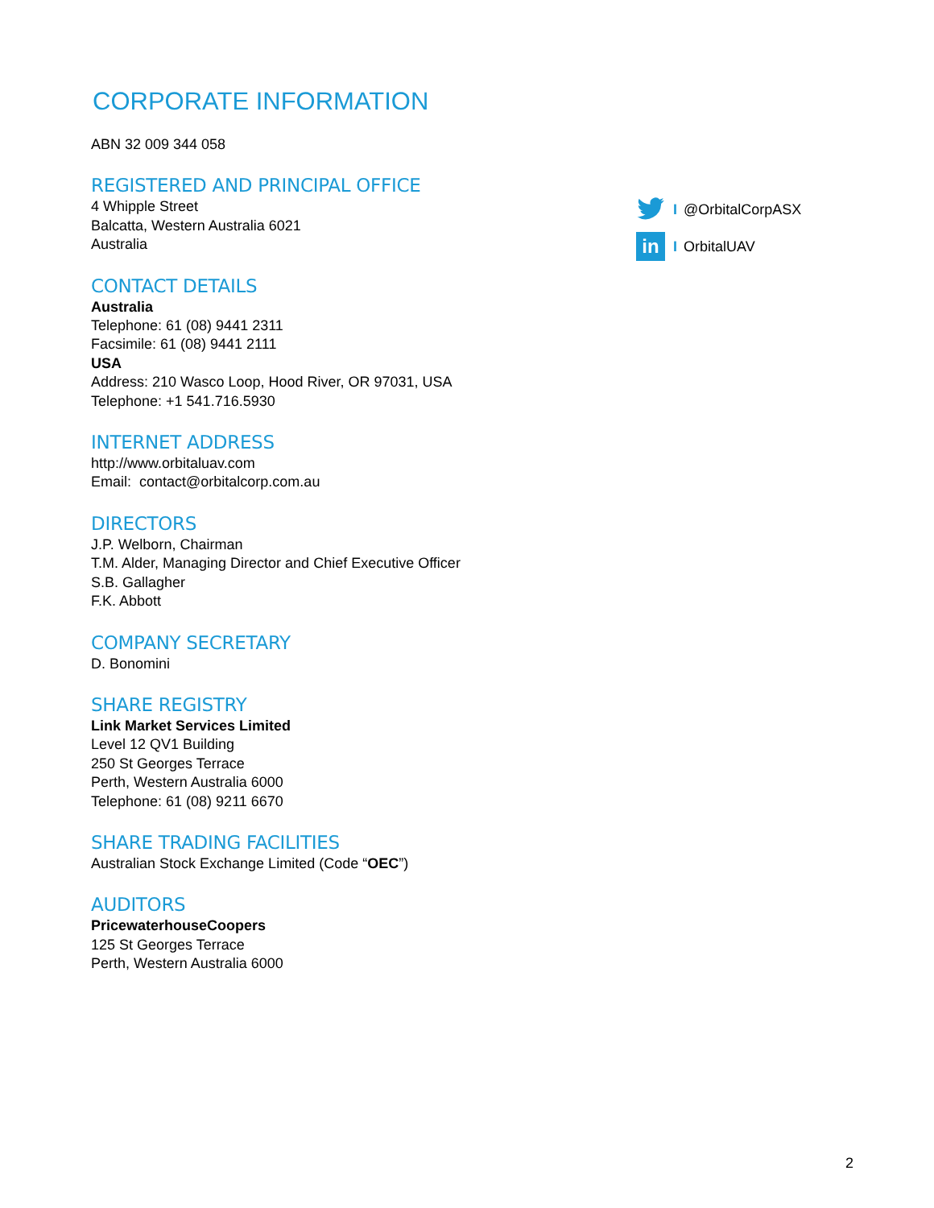CORPORATE INFORMATION
ABN 32 009 344 058
REGISTERED AND PRINCIPAL OFFICE
4 Whipple Street
Balcatta, Western Australia 6021
Australia
CONTACT DETAILS
Australia
Telephone: 61 (08) 9441 2311
Facsimile: 61 (08) 9441 2111
USA
Address: 210 Wasco Loop, Hood River, OR 97031, USA
Telephone: +1 541.716.5930
INTERNET ADDRESS
http://www.orbitaluav.com
Email: contact@orbitalcorp.com.au
DIRECTORS
J.P. Welborn, Chairman
T.M. Alder, Managing Director and Chief Executive Officer
S.B. Gallagher
F.K. Abbott
COMPANY SECRETARY
D. Bonomini
SHARE REGISTRY
Link Market Services Limited
Level 12 QV1 Building
250 St Georges Terrace
Perth, Western Australia 6000
Telephone: 61 (08) 9211 6670
SHARE TRADING FACILITIES
Australian Stock Exchange Limited (Code “OEC”)
AUDITORS
PricewaterhouseCoopers
125 St Georges Terrace
Perth, Western Australia 6000
I @OrbitalCorpASX
in I OrbitalUAV
2